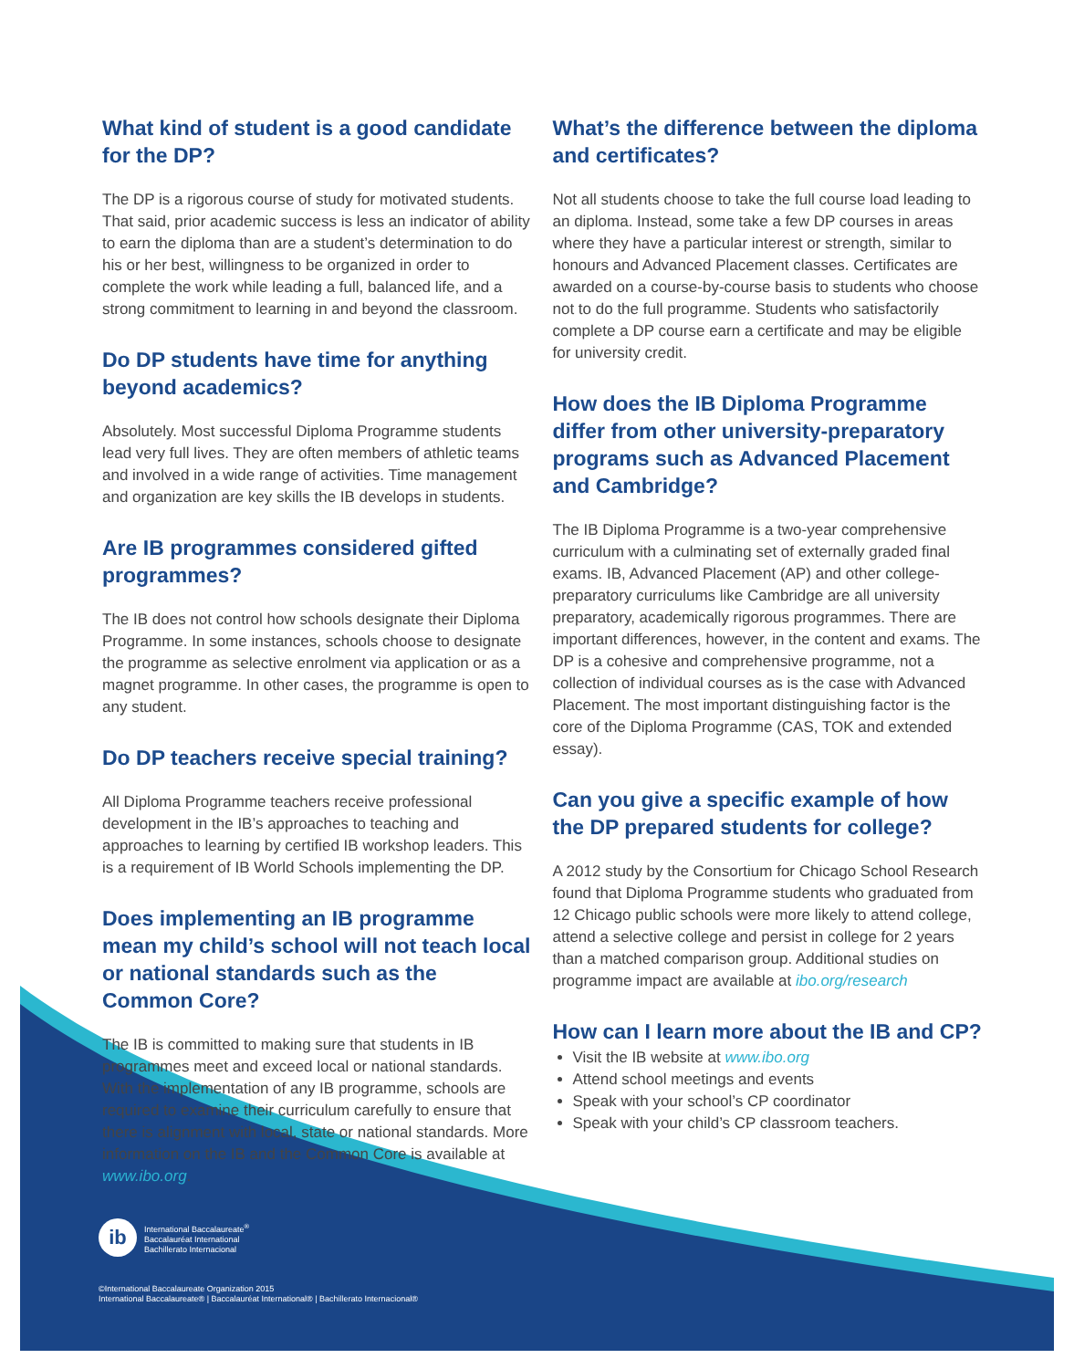What kind of student is a good candidate for the DP?
The DP is a rigorous course of study for motivated students. That said, prior academic success is less an indicator of ability to earn the diploma than are a student’s determination to do his or her best, willingness to be organized in order to complete the work while leading a full, balanced life, and a strong commitment to learning in and beyond the classroom.
Do DP students have time for anything beyond academics?
Absolutely. Most successful Diploma Programme students lead very full lives. They are often members of athletic teams and involved in a wide range of activities. Time management and organization are key skills the IB develops in students.
Are IB programmes considered gifted programmes?
The IB does not control how schools designate their Diploma Programme. In some instances, schools choose to designate the programme as selective enrolment via application or as a magnet programme. In other cases, the programme is open to any student.
Do DP teachers receive special training?
All Diploma Programme teachers receive professional development in the IB’s approaches to teaching and approaches to learning by certified IB workshop leaders. This is a requirement of IB World Schools implementing the DP.
Does implementing an IB programme mean my child’s school will not teach local or national standards such as the Common Core?
The IB is committed to making sure that students in IB programmes meet and exceed local or national standards. With the implementation of any IB programme, schools are required to examine their curriculum carefully to ensure that there is alignment with local, state or national standards. More information on the IB and the Common Core is available at www.ibo.org.
What’s the difference between the diploma and certificates?
Not all students choose to take the full course load leading to an diploma. Instead, some take a few DP courses in areas where they have a particular interest or strength, similar to honours and Advanced Placement classes. Certificates are awarded on a course-by-course basis to students who choose not to do the full programme. Students who satisfactorily complete a DP course earn a certificate and may be eligible for university credit.
How does the IB Diploma Programme differ from other university-preparatory programs such as Advanced Placement and Cambridge?
The IB Diploma Programme is a two-year comprehensive curriculum with a culminating set of externally graded final exams. IB, Advanced Placement (AP) and other college-preparatory curriculums like Cambridge are all university preparatory, academically rigorous programmes. There are important differences, however, in the content and exams. The DP is a cohesive and comprehensive programme, not a collection of individual courses as is the case with Advanced Placement. The most important distinguishing factor is the core of the Diploma Programme (CAS, TOK and extended essay).
Can you give a specific example of how the DP prepared students for college?
A 2012 study by the Consortium for Chicago School Research found that Diploma Programme students who graduated from 12 Chicago public schools were more likely to attend college, attend a selective college and persist in college for 2 years than a matched comparison group. Additional studies on programme impact are available at ibo.org/research
How can I learn more about the IB and CP?
Visit the IB website at www.ibo.org
Attend school meetings and events
Speak with your school’s CP coordinator
Speak with your child’s CP classroom teachers.
ib
International Baccalaureate<sup>®</sup>
Baccalauréat International
Bachillerato Internacional
©International Baccalaureate Organization 2015
International Baccalaureate® | Baccalauréat International® | Bachillerato Internacional®